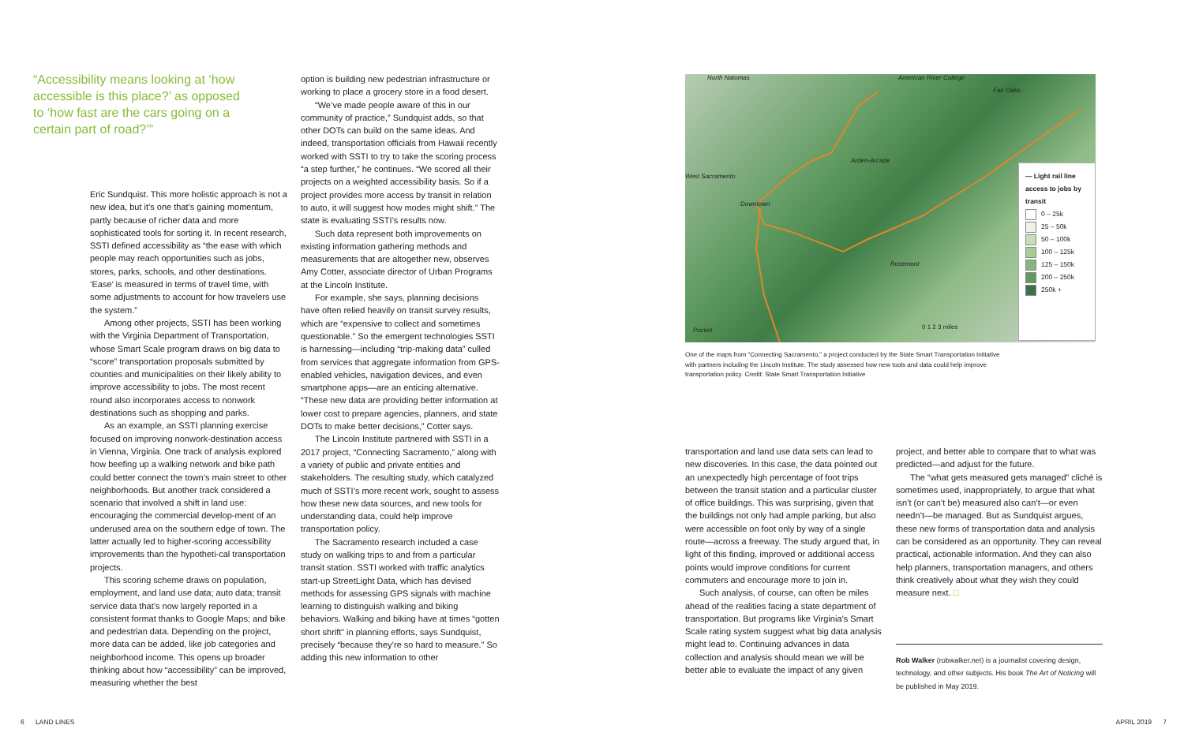“Accessibility means looking at ‘how accessible is this place?’ as opposed to ‘how fast are the cars going on a certain part of road?’”
Eric Sundquist. This more holistic approach is not a new idea, but it’s one that’s gaining momentum, partly because of richer data and more sophisticated tools for sorting it. In recent research, SSTI defined accessibility as “the ease with which people may reach opportunities such as jobs, stores, parks, schools, and other destinations. ‘Ease’ is measured in terms of travel time, with some adjustments to account for how travelers use the system.”
Among other projects, SSTI has been working with the Virginia Department of Transportation, whose Smart Scale program draws on big data to “score” transportation proposals submitted by counties and municipalities on their likely ability to improve accessibility to jobs. The most recent round also incorporates access to nonwork destinations such as shopping and parks.
As an example, an SSTI planning exercise focused on improving nonwork-destination access in Vienna, Virginia. One track of analysis explored how beefing up a walking network and bike path could better connect the town’s main street to other neighborhoods. But another track considered a scenario that involved a shift in land use: encouraging the commercial develop-ment of an underused area on the southern edge of town. The latter actually led to higher-scoring accessibility improvements than the hypotheti-cal transportation projects.
This scoring scheme draws on population, employment, and land use data; auto data; transit service data that’s now largely reported in a consistent format thanks to Google Maps; and bike and pedestrian data. Depending on the project, more data can be added, like job categories and neighborhood income. This opens up broader thinking about how “accessibility” can be improved, measuring whether the best
option is building new pedestrian infrastructure or working to place a grocery store in a food desert.
“We’ve made people aware of this in our community of practice,” Sundquist adds, so that other DOTs can build on the same ideas. And indeed, transportation officials from Hawaii recently worked with SSTI to try to take the scoring process “a step further,” he continues. “We scored all their projects on a weighted accessibility basis. So if a project provides more access by transit in relation to auto, it will suggest how modes might shift.” The state is evaluating SSTI’s results now.
Such data represent both improvements on existing information gathering methods and measurements that are altogether new, observes Amy Cotter, associate director of Urban Programs at the Lincoln Institute.
For example, she says, planning decisions have often relied heavily on transit survey results, which are “expensive to collect and sometimes questionable.” So the emergent technologies SSTI is harnessing—including “trip-making data” culled from services that aggregate information from GPS-enabled vehicles, navigation devices, and even smartphone apps—are an enticing alternative. “These new data are providing better information at lower cost to prepare agencies, planners, and state DOTs to make better decisions,” Cotter says.
The Lincoln Institute partnered with SSTI in a 2017 project, “Connecting Sacramento,” along with a variety of public and private entities and stakeholders. The resulting study, which catalyzed much of SSTI’s more recent work, sought to assess how these new data sources, and new tools for understanding data, could help improve transportation policy.
The Sacramento research included a case study on walking trips to and from a particular transit station. SSTI worked with traffic analytics start-up StreetLight Data, which has devised methods for assessing GPS signals with machine learning to distinguish walking and biking behaviors. Walking and biking have at times “gotten short shrift” in planning efforts, says Sundquist, precisely “because they’re so hard to measure.” So adding this new information to other
North Natomas American River College
Fair Oaks
Arden-Arcade
West Sacramento
Downtown
Rosemont
Pocket 0 1 2 3 miles
— Light rail line access to jobs by transit
0 – 25k
25 – 50k
50 – 100k
100 – 125k
125 – 150k
200 – 250k
250k +
One of the maps from “Connecting Sacramento,” a project conducted by the State Smart Transportation Initiative with partners including the Lincoln Institute. The study assessed how new tools and data could help improve transportation policy. Credit: State Smart Transportation Initiative
transportation and land use data sets can lead to new discoveries. In this case, the data pointed out an unexpectedly high percentage of foot trips between the transit station and a particular cluster of office buildings. This was surprising, given that the buildings not only had ample parking, but also were accessible on foot only by way of a single route—across a freeway. The study argued that, in light of this finding, improved or additional access points would improve conditions for current commuters and encourage more to join in.
Such analysis, of course, can often be miles ahead of the realities facing a state department of transportation. But programs like Virginia’s Smart Scale rating system suggest what big data analysis might lead to. Continuing advances in data collection and analysis should mean we will be better able to evaluate the impact of any given
project, and better able to compare that to what was predicted—and adjust for the future.
The “what gets measured gets managed” cliché is sometimes used, inappropriately, to argue that what isn’t (or can’t be) measured also can’t—or even needn’t—be managed. But as Sundquist argues, these new forms of transportation data and analysis can be considered as an opportunity. They can reveal practical, actionable information. And they can also help planners, transportation managers, and others think creatively about what they wish they could measure next. □
Rob Walker (robwalker.net) is a journalist covering design, technology, and other subjects. His book The Art of Noticing will be published in May 2019.
6 LAND LINES APRIL 2019 7